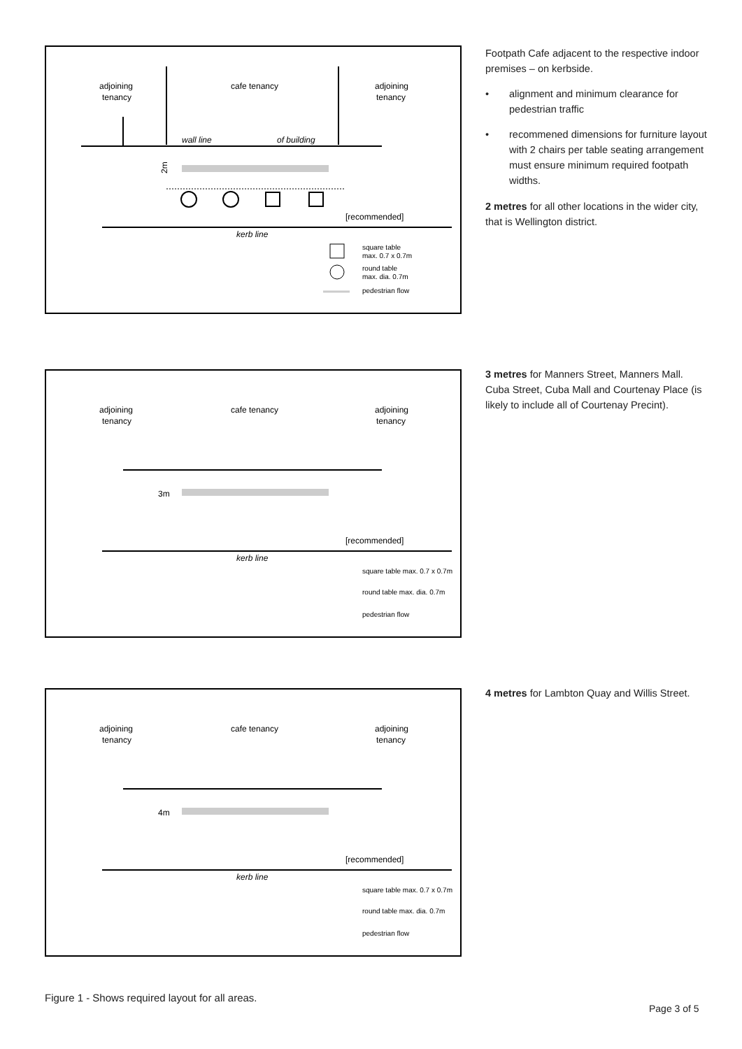adjoining
tenancy
cafe tenancy
adjoining
tenancy
wall line
of building
2m
[recommended]
kerb line
square table
max. 0.7 x 0.7m
round table
max. dia. 0.7m
pedestrian flow
Footpath Cafe adjacent to the respective indoor premises – on kerbside.
• alignment and minimum clearance for pedestrian traffic
• recommened dimensions for furniture layout with 2 chairs per table seating arrangement must ensure minimum required footpath widths.
2 metres for all other locations in the wider city, that is Wellington district.
adjoining
tenancy
cafe tenancy
adjoining
tenancy
3m
[recommended]
kerb line
square table max. 0.7 x 0.7m
round table max. dia. 0.7m
pedestrian flow
3 metres for Manners Street, Manners Mall. Cuba Street, Cuba Mall and Courtenay Place (is likely to include all of Courtenay Precint).
adjoining
tenancy
cafe tenancy
adjoining
tenancy
4m
[recommended]
kerb line
square table max. 0.7 x 0.7m
round table max. dia. 0.7m
pedestrian flow
4 metres for Lambton Quay and Willis Street.
Figure 1 - Shows required layout for all areas.
Page 3 of 5